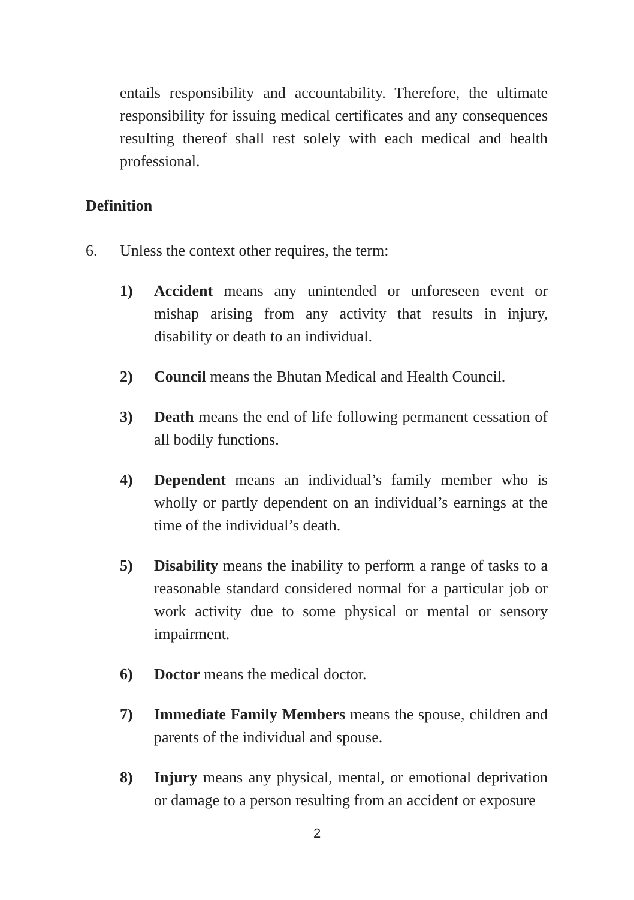entails responsibility and accountability. Therefore, the ultimate responsibility for issuing medical certificates and any consequences resulting thereof shall rest solely with each medical and health professional.
Definition
6. Unless the context other requires, the term:
1) Accident means any unintended or unforeseen event or mishap arising from any activity that results in injury, disability or death to an individual.
2) Council means the Bhutan Medical and Health Council.
3) Death means the end of life following permanent cessation of all bodily functions.
4) Dependent means an individual’s family member who is wholly or partly dependent on an individual’s earnings at the time of the individual’s death.
5) Disability means the inability to perform a range of tasks to a reasonable standard considered normal for a particular job or work activity due to some physical or mental or sensory impairment.
6) Doctor means the medical doctor.
7) Immediate Family Members means the spouse, children and parents of the individual and spouse.
8) Injury means any physical, mental, or emotional deprivation or damage to a person resulting from an accident or exposure
2